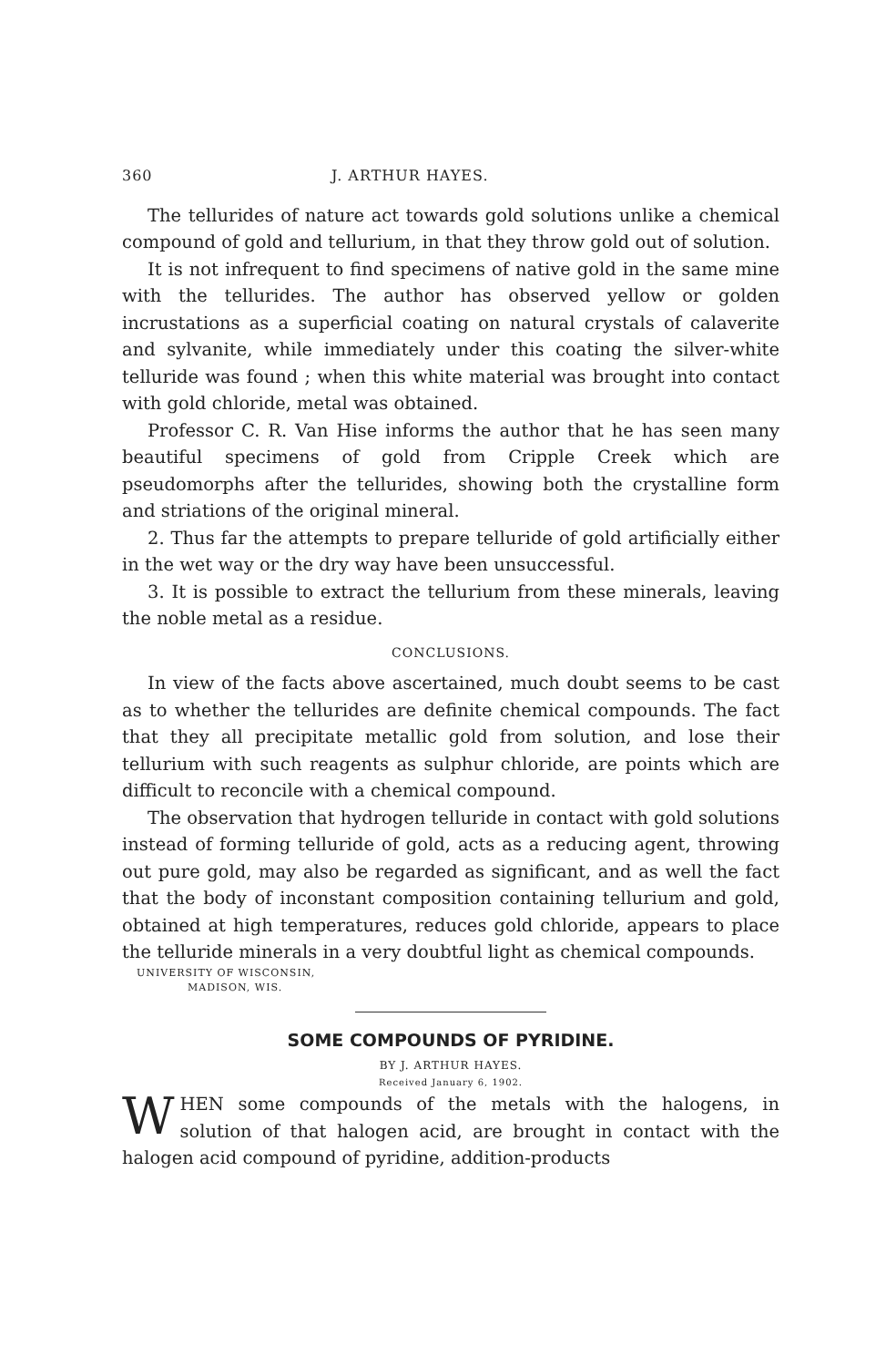360 J. ARTHUR HAYES.
The tellurides of nature act towards gold solutions unlike a chemical compound of gold and tellurium, in that they throw gold out of solution.
It is not infrequent to find specimens of native gold in the same mine with the tellurides. The author has observed yellow or golden incrustations as a superficial coating on natural crystals of calaverite and sylvanite, while immediately under this coating the silver-white telluride was found ; when this white material was brought into contact with gold chloride, metal was obtained.
Professor C. R. Van Hise informs the author that he has seen many beautiful specimens of gold from Cripple Creek which are pseudomorphs after the tellurides, showing both the crystalline form and striations of the original mineral.
2. Thus far the attempts to prepare telluride of gold artificially either in the wet way or the dry way have been unsuccessful.
3. It is possible to extract the tellurium from these minerals, leaving the noble metal as a residue.
CONCLUSIONS.
In view of the facts above ascertained, much doubt seems to be cast as to whether the tellurides are definite chemical compounds. The fact that they all precipitate metallic gold from solution, and lose their tellurium with such reagents as sulphur chloride, are points which are difficult to reconcile with a chemical compound.
The observation that hydrogen telluride in contact with gold solutions instead of forming telluride of gold, acts as a reducing agent, throwing out pure gold, may also be regarded as significant, and as well the fact that the body of inconstant composition containing tellurium and gold, obtained at high temperatures, reduces gold chloride, appears to place the telluride minerals in a very doubtful light as chemical compounds.
UNIVERSITY OF WISCONSIN,
MADISON, WIS.
SOME COMPOUNDS OF PYRIDINE.
BY J. ARTHUR HAYES.
Received January 6, 1902.
WHEN some compounds of the metals with the halogens, in solution of that halogen acid, are brought in contact with the halogen acid compound of pyridine, addition-products